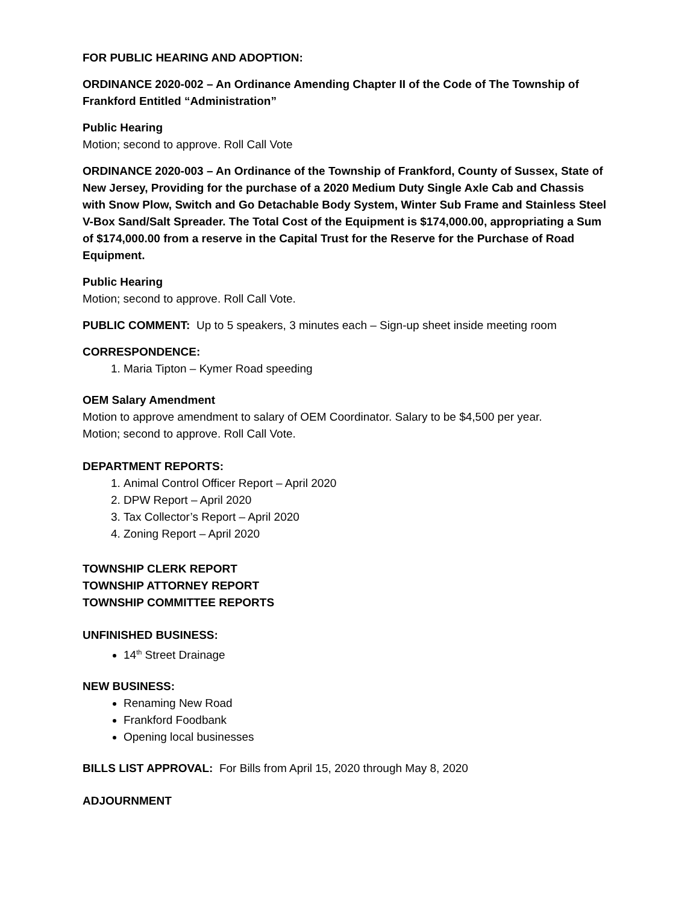FOR PUBLIC HEARING AND ADOPTION:
ORDINANCE 2020-002 – An Ordinance Amending Chapter II of the Code of The Township of Frankford Entitled “Administration”
Public Hearing
Motion; second to approve. Roll Call Vote
ORDINANCE 2020-003 – An Ordinance of the Township of Frankford, County of Sussex, State of New Jersey, Providing for the purchase of a 2020 Medium Duty Single Axle Cab and Chassis with Snow Plow, Switch and Go Detachable Body System, Winter Sub Frame and Stainless Steel V-Box Sand/Salt Spreader. The Total Cost of the Equipment is $174,000.00, appropriating a Sum of $174,000.00 from a reserve in the Capital Trust for the Reserve for the Purchase of Road Equipment.
Public Hearing
Motion; second to approve. Roll Call Vote.
PUBLIC COMMENT: Up to 5 speakers, 3 minutes each – Sign-up sheet inside meeting room
CORRESPONDENCE:
1. Maria Tipton – Kymer Road speeding
OEM Salary Amendment
Motion to approve amendment to salary of OEM Coordinator. Salary to be $4,500 per year.
Motion; second to approve. Roll Call Vote.
DEPARTMENT REPORTS:
1. Animal Control Officer Report – April 2020
2. DPW Report – April 2020
3. Tax Collector’s Report – April 2020
4. Zoning Report – April 2020
TOWNSHIP CLERK REPORT
TOWNSHIP ATTORNEY REPORT
TOWNSHIP COMMITTEE REPORTS
UNFINISHED BUSINESS:
14<sup>th</sup> Street Drainage
NEW BUSINESS:
Renaming New Road
Frankford Foodbank
Opening local businesses
BILLS LIST APPROVAL: For Bills from April 15, 2020 through May 8, 2020
ADJOURNMENT